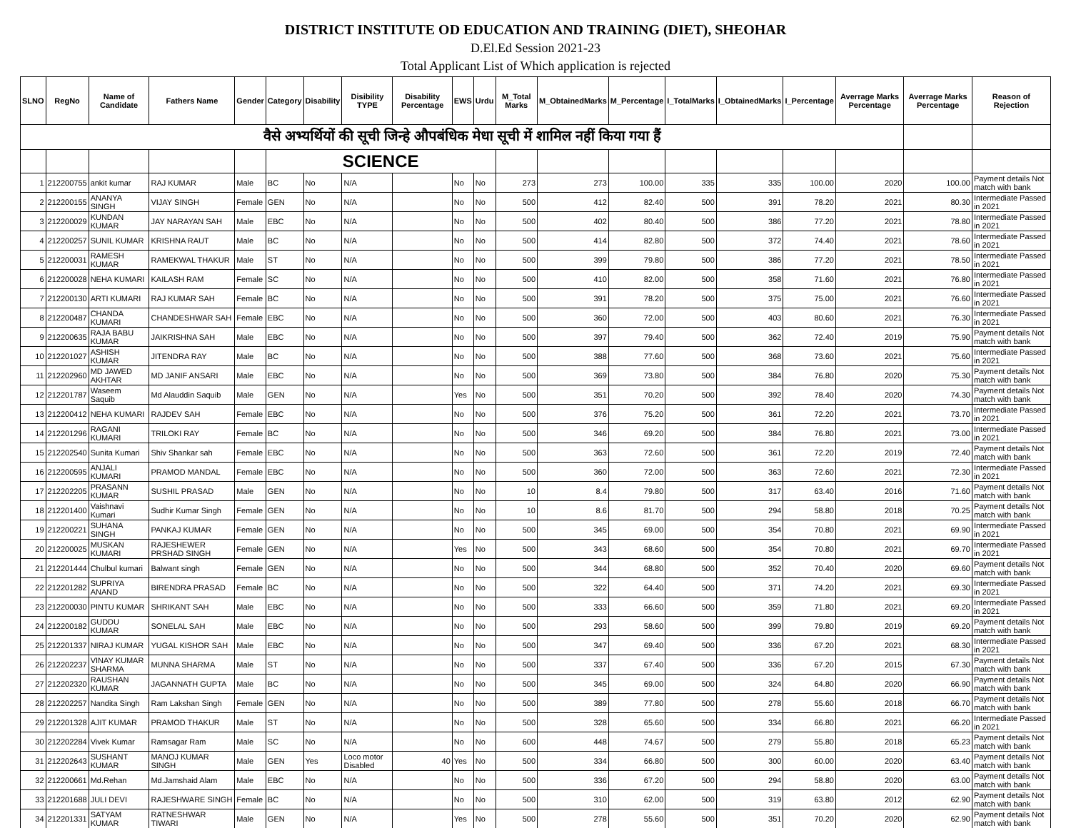DISTRICT INSTITUTE OD EDUCATION AND TRAINING (DIET), SHEOHAR
D.El.Ed Session 2021-23
Total Applicant List of Which application is rejected
| SLNO | RegNo | Name of Candidate | Fathers Name | Gender | Category | Disability | Disibility TYPE | Disability Percentage | EWS | Urdu | M_Total Marks | M_ObtainedMarks | M_Percentage | I_TotalMarks | I_ObtainedMarks | I_Percentage | Averrage Marks Percentage | Averrage Marks Percentage | Reason of Rejection |
| --- | --- | --- | --- | --- | --- | --- | --- | --- | --- | --- | --- | --- | --- | --- | --- | --- | --- | --- | --- |
| वैसे अभ्यर्थियों की सूची जिन्हे औपबंधिक मेधा सूची में शामिल नहीं किया गया हैं | | | | | | | | | | | | | | | | | | | |
| | | | | | SCIENCE | | | | | | | | | | | | | | |
| 1 | 212200755 | ankit kumar | RAJ KUMAR | Male | BC | No | N/A | | No | No | 273 | 273 | 100.00 | 335 | 335 | 100.00 | 2020 | 100.00 | Payment details Not match with bank |
| 2 | 212200155 | ANANYA SINGH | VIJAY SINGH | Female | GEN | No | N/A | | No | No | 500 | 412 | 82.40 | 500 | 391 | 78.20 | 2021 | 80.30 | Intermediate Passed in 2021 |
| 3 | 212200029 | KUNDAN KUMAR | JAY NARAYAN SAH | Male | EBC | No | N/A | | No | No | 500 | 402 | 80.40 | 500 | 386 | 77.20 | 2021 | 78.80 | Intermediate Passed in 2021 |
| 4 | 212200257 | SUNIL KUMAR | KRISHNA RAUT | Male | BC | No | N/A | | No | No | 500 | 414 | 82.80 | 500 | 372 | 74.40 | 2021 | 78.60 | Intermediate Passed in 2021 |
| 5 | 212200031 | RAMESH KUMAR | RAMEKWAL THAKUR | Male | ST | No | N/A | | No | No | 500 | 399 | 79.80 | 500 | 386 | 77.20 | 2021 | 78.50 | Intermediate Passed in 2021 |
| 6 | 212200028 | NEHA KUMARI | KAILASH RAM | Female | SC | No | N/A | | No | No | 500 | 410 | 82.00 | 500 | 358 | 71.60 | 2021 | 76.80 | Intermediate Passed in 2021 |
| 7 | 212200130 | ARTI KUMARI | RAJ KUMAR SAH | Female | BC | No | N/A | | No | No | 500 | 391 | 78.20 | 500 | 375 | 75.00 | 2021 | 76.60 | Intermediate Passed in 2021 |
| 8 | 212200487 | CHANDA KUMARI | CHANDESHWAR SAH | Female | EBC | No | N/A | | No | No | 500 | 360 | 72.00 | 500 | 403 | 80.60 | 2021 | 76.30 | Intermediate Passed in 2021 |
| 9 | 212200635 | RAJA BABU KUMAR | JAIKRISHNA SAH | Male | EBC | No | N/A | | No | No | 500 | 397 | 79.40 | 500 | 362 | 72.40 | 2019 | 75.90 | Payment details Not match with bank |
| 10 | 212201027 | ASHISH KUMAR | JITENDRA RAY | Male | BC | No | N/A | | No | No | 500 | 388 | 77.60 | 500 | 368 | 73.60 | 2021 | 75.60 | Intermediate Passed in 2021 |
| 11 | 212202960 | MD JAWED AKHTAR | MD JANIF ANSARI | Male | EBC | No | N/A | | No | No | 500 | 369 | 73.80 | 500 | 384 | 76.80 | 2020 | 75.30 | Payment details Not match with bank |
| 12 | 212201787 | Waseem Saquib | Md Alauddin Saquib | Male | GEN | No | N/A | | Yes | No | 500 | 351 | 70.20 | 500 | 392 | 78.40 | 2020 | 74.30 | Payment details Not match with bank |
| 13 | 212200412 | NEHA KUMARI | RAJDEV SAH | Female | EBC | No | N/A | | No | No | 500 | 376 | 75.20 | 500 | 361 | 72.20 | 2021 | 73.70 | Intermediate Passed in 2021 |
| 14 | 212201296 | RAGANI KUMARI | TRILOKI RAY | Female | BC | No | N/A | | No | No | 500 | 346 | 69.20 | 500 | 384 | 76.80 | 2021 | 73.00 | Intermediate Passed in 2021 |
| 15 | 212202540 | Sunita Kumari | Shiv Shankar sah | Female | EBC | No | N/A | | No | No | 500 | 363 | 72.60 | 500 | 361 | 72.20 | 2019 | 72.40 | Payment details Not match with bank |
| 16 | 212200595 | ANJALI KUMARI | PRAMOD MANDAL | Female | EBC | No | N/A | | No | No | 500 | 360 | 72.00 | 500 | 363 | 72.60 | 2021 | 72.30 | Intermediate Passed in 2021 |
| 17 | 212202205 | PRASANN KUMAR | SUSHIL PRASAD | Male | GEN | No | N/A | | No | No | 10 | 8.4 | 79.80 | 500 | 317 | 63.40 | 2016 | 71.60 | Payment details Not match with bank |
| 18 | 212201400 | Vaishnavi Kumari | Sudhir Kumar Singh | Female | GEN | No | N/A | | No | No | 10 | 8.6 | 81.70 | 500 | 294 | 58.80 | 2018 | 70.25 | Payment details Not match with bank |
| 19 | 212200221 | SUHANA SINGH | PANKAJ KUMAR | Female | GEN | No | N/A | | No | No | 500 | 345 | 69.00 | 500 | 354 | 70.80 | 2021 | 69.90 | Intermediate Passed in 2021 |
| 20 | 212200025 | MUSKAN KUMARI | RAJESHEWER PRSHAD SINGH | Female | GEN | No | N/A | | Yes | No | 500 | 343 | 68.60 | 500 | 354 | 70.80 | 2021 | 69.70 | Intermediate Passed in 2021 |
| 21 | 212201444 | Chulbul kumari | Balwant singh | Female | GEN | No | N/A | | No | No | 500 | 344 | 68.80 | 500 | 352 | 70.40 | 2020 | 69.60 | Payment details Not match with bank |
| 22 | 212201282 | SUPRIYA ANAND | BIRENDRA PRASAD | Female | BC | No | N/A | | No | No | 500 | 322 | 64.40 | 500 | 371 | 74.20 | 2021 | 69.30 | Intermediate Passed in 2021 |
| 23 | 212200030 | PINTU KUMAR | SHRIKANT SAH | Male | EBC | No | N/A | | No | No | 500 | 333 | 66.60 | 500 | 359 | 71.80 | 2021 | 69.20 | Intermediate Passed in 2021 |
| 24 | 212200182 | GUDDU KUMAR | SONELAL SAH | Male | EBC | No | N/A | | No | No | 500 | 293 | 58.60 | 500 | 399 | 79.80 | 2019 | 69.20 | Payment details Not match with bank |
| 25 | 212201337 | NIRAJ KUMAR | YUGAL KISHOR SAH | Male | EBC | No | N/A | | No | No | 500 | 347 | 69.40 | 500 | 336 | 67.20 | 2021 | 68.30 | Intermediate Passed in 2021 |
| 26 | 212202237 | VINAY KUMAR SHARMA | MUNNA SHARMA | Male | ST | No | N/A | | No | No | 500 | 337 | 67.40 | 500 | 336 | 67.20 | 2015 | 67.30 | Payment details Not match with bank |
| 27 | 212202320 | RAUSHAN KUMAR | JAGANNATH GUPTA | Male | BC | No | N/A | | No | No | 500 | 345 | 69.00 | 500 | 324 | 64.80 | 2020 | 66.90 | Payment details Not match with bank |
| 28 | 212202257 | Nandita Singh | Ram Lakshan Singh | Female | GEN | No | N/A | | No | No | 500 | 389 | 77.80 | 500 | 278 | 55.60 | 2018 | 66.70 | Payment details Not match with bank |
| 29 | 212201328 | AJIT KUMAR | PRAMOD THAKUR | Male | ST | No | N/A | | No | No | 500 | 328 | 65.60 | 500 | 334 | 66.80 | 2021 | 66.20 | Intermediate Passed in 2021 |
| 30 | 212202284 | Vivek Kumar | Ramsagar Ram | Male | SC | No | N/A | | No | No | 600 | 448 | 74.67 | 500 | 279 | 55.80 | 2018 | 65.23 | Payment details Not match with bank |
| 31 | 212202643 | SUSHANT KUMAR | MANOJ KUMAR SINGH | Male | GEN | Yes | Loco motor Disabled | 40 | Yes | No | 500 | 334 | 66.80 | 500 | 300 | 60.00 | 2020 | 63.40 | Payment details Not match with bank |
| 32 | 212200661 | Md.Rehan | Md.Jamshaid Alam | Male | EBC | No | N/A | | No | No | 500 | 336 | 67.20 | 500 | 294 | 58.80 | 2020 | 63.00 | Payment details Not match with bank |
| 33 | 212201688 | JULI DEVI | RAJESHWARE SINGH | Female | BC | No | N/A | | No | No | 500 | 310 | 62.00 | 500 | 319 | 63.80 | 2012 | 62.90 | Payment details Not match with bank |
| 34 | 212201331 | SATYAM KUMAR | RATNESHWAR TIWARI | Male | GEN | No | N/A | | Yes | No | 500 | 278 | 55.60 | 500 | 351 | 70.20 | 2020 | 62.90 | Payment details Not match with bank |